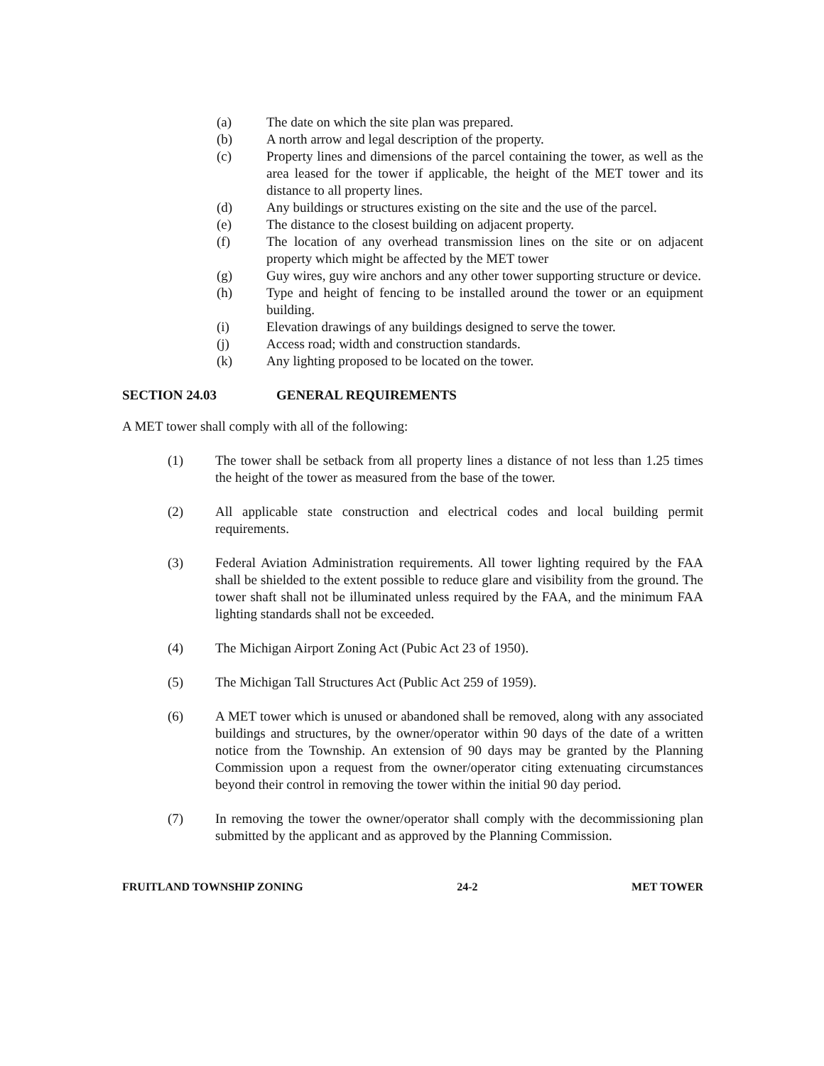(a) The date on which the site plan was prepared.
(b) A north arrow and legal description of the property.
(c) Property lines and dimensions of the parcel containing the tower, as well as the area leased for the tower if applicable, the height of the MET tower and its distance to all property lines.
(d) Any buildings or structures existing on the site and the use of the parcel.
(e) The distance to the closest building on adjacent property.
(f) The location of any overhead transmission lines on the site or on adjacent property which might be affected by the MET tower
(g) Guy wires, guy wire anchors and any other tower supporting structure or device.
(h) Type and height of fencing to be installed around the tower or an equipment building.
(i) Elevation drawings of any buildings designed to serve the tower.
(j) Access road; width and construction standards.
(k) Any lighting proposed to be located on the tower.
SECTION 24.03 GENERAL REQUIREMENTS
A MET tower shall comply with all of the following:
(1) The tower shall be setback from all property lines a distance of not less than 1.25 times the height of the tower as measured from the base of the tower.
(2) All applicable state construction and electrical codes and local building permit requirements.
(3) Federal Aviation Administration requirements. All tower lighting required by the FAA shall be shielded to the extent possible to reduce glare and visibility from the ground. The tower shaft shall not be illuminated unless required by the FAA, and the minimum FAA lighting standards shall not be exceeded.
(4) The Michigan Airport Zoning Act (Pubic Act 23 of 1950).
(5) The Michigan Tall Structures Act (Public Act 259 of 1959).
(6) A MET tower which is unused or abandoned shall be removed, along with any associated buildings and structures, by the owner/operator within 90 days of the date of a written notice from the Township. An extension of 90 days may be granted by the Planning Commission upon a request from the owner/operator citing extenuating circumstances beyond their control in removing the tower within the initial 90 day period.
(7) In removing the tower the owner/operator shall comply with the decommissioning plan submitted by the applicant and as approved by the Planning Commission.
FRUITLAND TOWNSHIP ZONING 24-2 MET TOWER